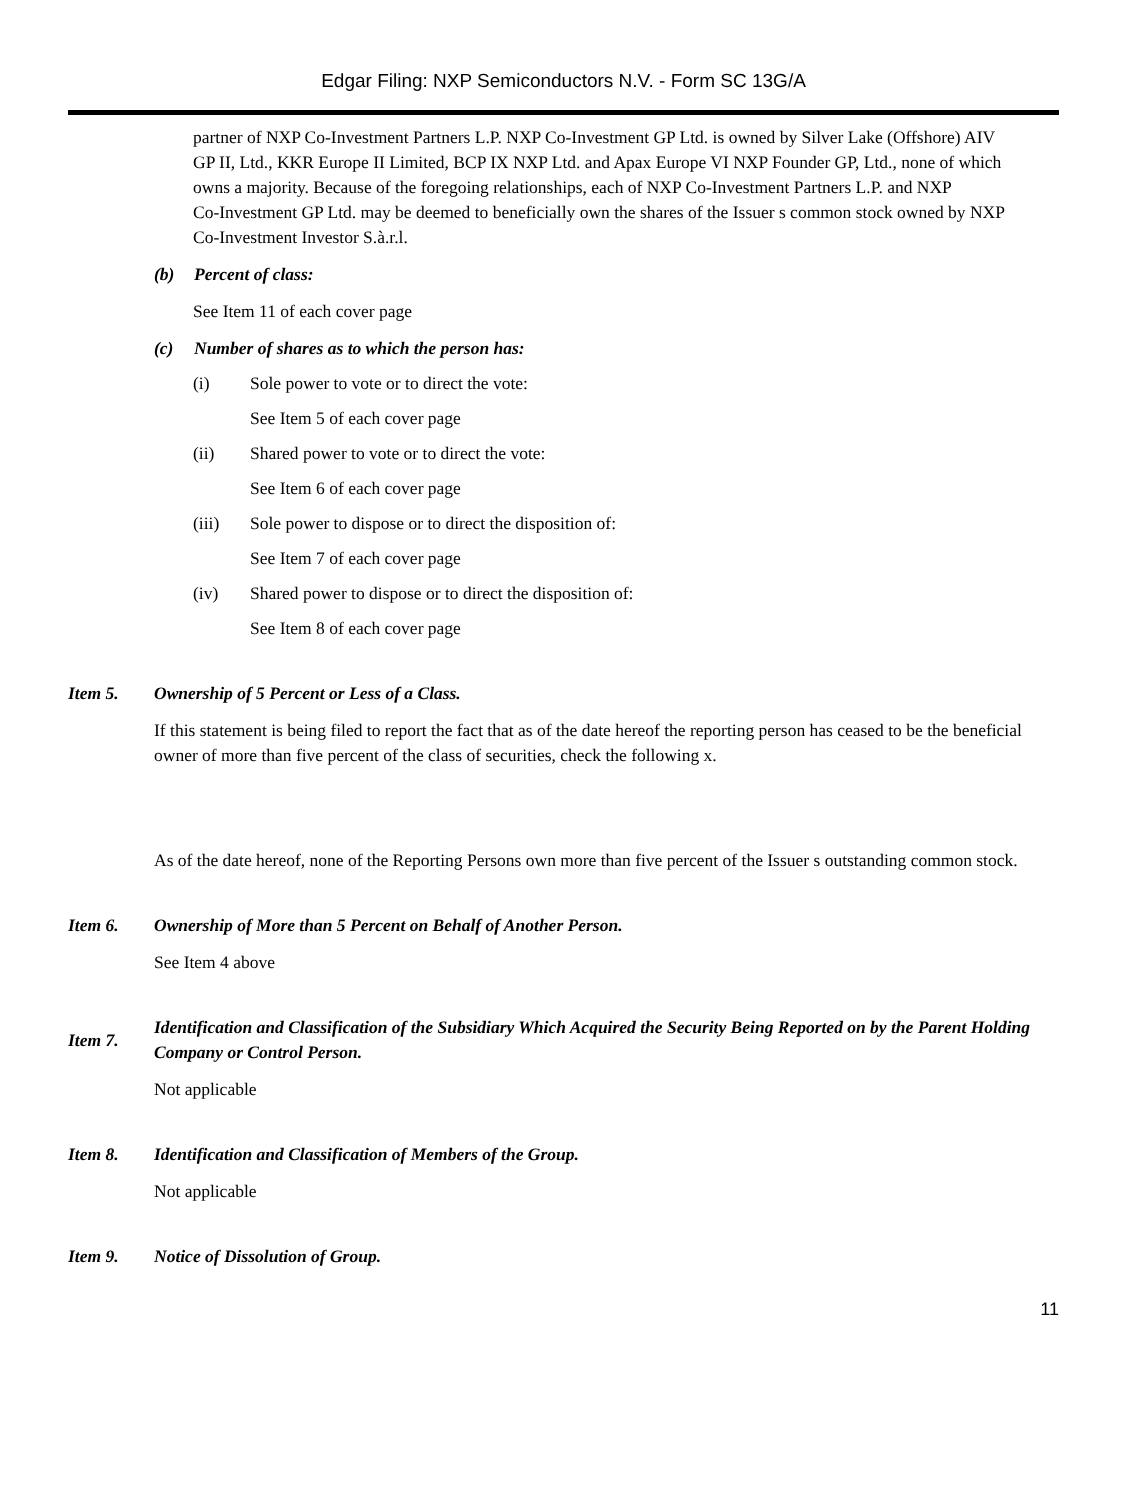Edgar Filing: NXP Semiconductors N.V. - Form SC 13G/A
partner of NXP Co-Investment Partners L.P. NXP Co-Investment GP Ltd. is owned by Silver Lake (Offshore) AIV
GP II, Ltd., KKR Europe II Limited, BCP IX NXP Ltd. and Apax Europe VI NXP Founder GP, Ltd., none of which
owns a majority. Because of the foregoing relationships, each of NXP Co-Investment Partners L.P. and NXP
Co-Investment GP Ltd. may be deemed to beneficially own the shares of the Issuer s common stock owned by NXP
Co-Investment Investor S.à.r.l.
(b) Percent of class:
See Item 11 of each cover page
(c) Number of shares as to which the person has:
(i) Sole power to vote or to direct the vote:
See Item 5 of each cover page
(ii) Shared power to vote or to direct the vote:
See Item 6 of each cover page
(iii) Sole power to dispose or to direct the disposition of:
See Item 7 of each cover page
(iv) Shared power to dispose or to direct the disposition of:
See Item 8 of each cover page
Item 5. Ownership of 5 Percent or Less of a Class.
If this statement is being filed to report the fact that as of the date hereof the reporting person has ceased to be the beneficial owner of more than five percent of the class of securities, check the following x.
As of the date hereof, none of the Reporting Persons own more than five percent of the Issuer s outstanding common stock.
Item 6. Ownership of More than 5 Percent on Behalf of Another Person.
See Item 4 above
Item 7. Identification and Classification of the Subsidiary Which Acquired the Security Being Reported on by the Parent Holding Company or Control Person.
Not applicable
Item 8. Identification and Classification of Members of the Group.
Not applicable
Item 9. Notice of Dissolution of Group.
11